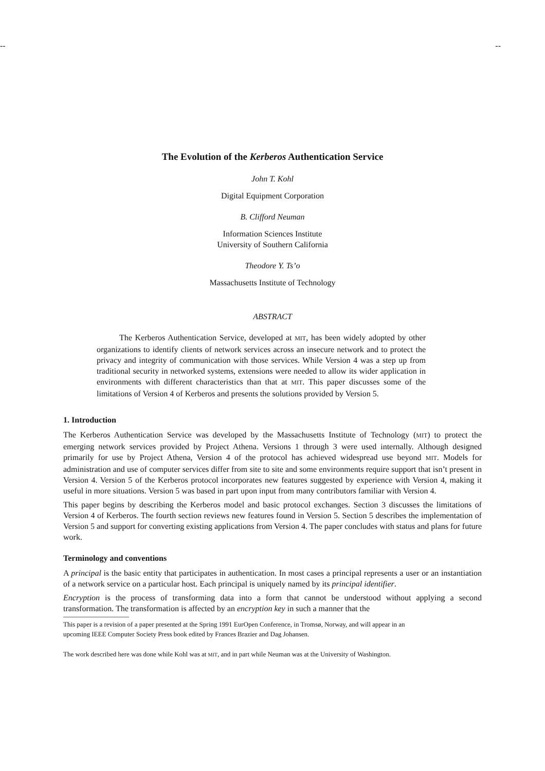-- --
The Evolution of the Kerberos Authentication Service
John T. Kohl
Digital Equipment Corporation
B. Clifford Neuman
Information Sciences Institute
University of Southern California
Theodore Y. Ts’o
Massachusetts Institute of Technology
ABSTRACT
The Kerberos Authentication Service, developed at MIT, has been widely adopted by other organizations to identify clients of network services across an insecure network and to protect the privacy and integrity of communication with those services. While Version 4 was a step up from traditional security in networked systems, extensions were needed to allow its wider application in environments with different characteristics than that at MIT. This paper discusses some of the limitations of Version 4 of Kerberos and presents the solutions provided by Version 5.
1. Introduction
The Kerberos Authentication Service was developed by the Massachusetts Institute of Technology (MIT) to protect the emerging network services provided by Project Athena. Versions 1 through 3 were used internally. Although designed primarily for use by Project Athena, Version 4 of the protocol has achieved widespread use beyond MIT. Models for administration and use of computer services differ from site to site and some environments require support that isn’t present in Version 4. Version 5 of the Kerberos protocol incorporates new features suggested by experience with Version 4, making it useful in more situations. Version 5 was based in part upon input from many contributors familiar with Version 4.
This paper begins by describing the Kerberos model and basic protocol exchanges. Section 3 discusses the limitations of Version 4 of Kerberos. The fourth section reviews new features found in Version 5. Section 5 describes the implementation of Version 5 and support for converting existing applications from Version 4. The paper concludes with status and plans for future work.
Terminology and conventions
A principal is the basic entity that participates in authentication. In most cases a principal represents a user or an instantiation of a network service on a particular host. Each principal is uniquely named by its principal identifier.
Encryption is the process of transforming data into a form that cannot be understood without applying a second transformation. The transformation is affected by an encryption key in such a manner that the
This paper is a revision of a paper presented at the Spring 1991 EurOpen Conference, in Tromsø, Norway, and will appear in an upcoming IEEE Computer Society Press book edited by Frances Brazier and Dag Johansen.
The work described here was done while Kohl was at MIT, and in part while Neuman was at the University of Washington.